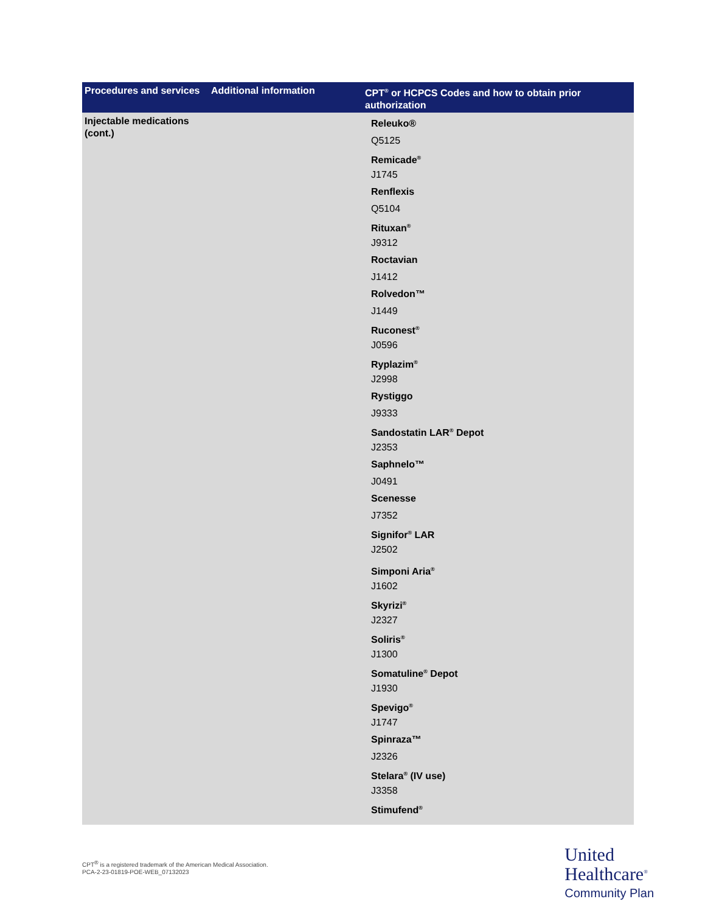| Procedures and services | Additional information | CPT<sup>®</sup> or HCPCS Codes and how to obtain prior authorization |
| --- | --- | --- |
| Injectable medications (cont.) | | Releuko® Q5125 Remicade<sup>®</sup> J1745 Renflexis Q5104 Rituxan<sup>®</sup> J9312 Roctavian J1412 Rolvedon™ J1449 Ruconest<sup>®</sup> J0596 Ryplazim<sup>®</sup> J2998 Rystiggo J9333 Sandostatin LAR<sup>®</sup> Depot J2353 Saphnelo™ J0491 Scenesse J7352 Signifor<sup>®</sup> LAR J2502 Simponi Aria<sup>®</sup> J1602 Skyrizi<sup>®</sup> J2327 Soliris<sup>®</sup> J1300 Somatuline<sup>®</sup> Depot J1930 Spevigo<sup>®</sup> J1747 Spinraza™ J2326 Stelara<sup>®</sup> (IV use) J3358 Stimufend<sup>®</sup> |
CPT<sup>®</sup> is a registered trademark of the American Medical Association.
PCA-2-23-01819-POE-WEB_07132023
United
Healthcare<sup>®</sup>
Community Plan